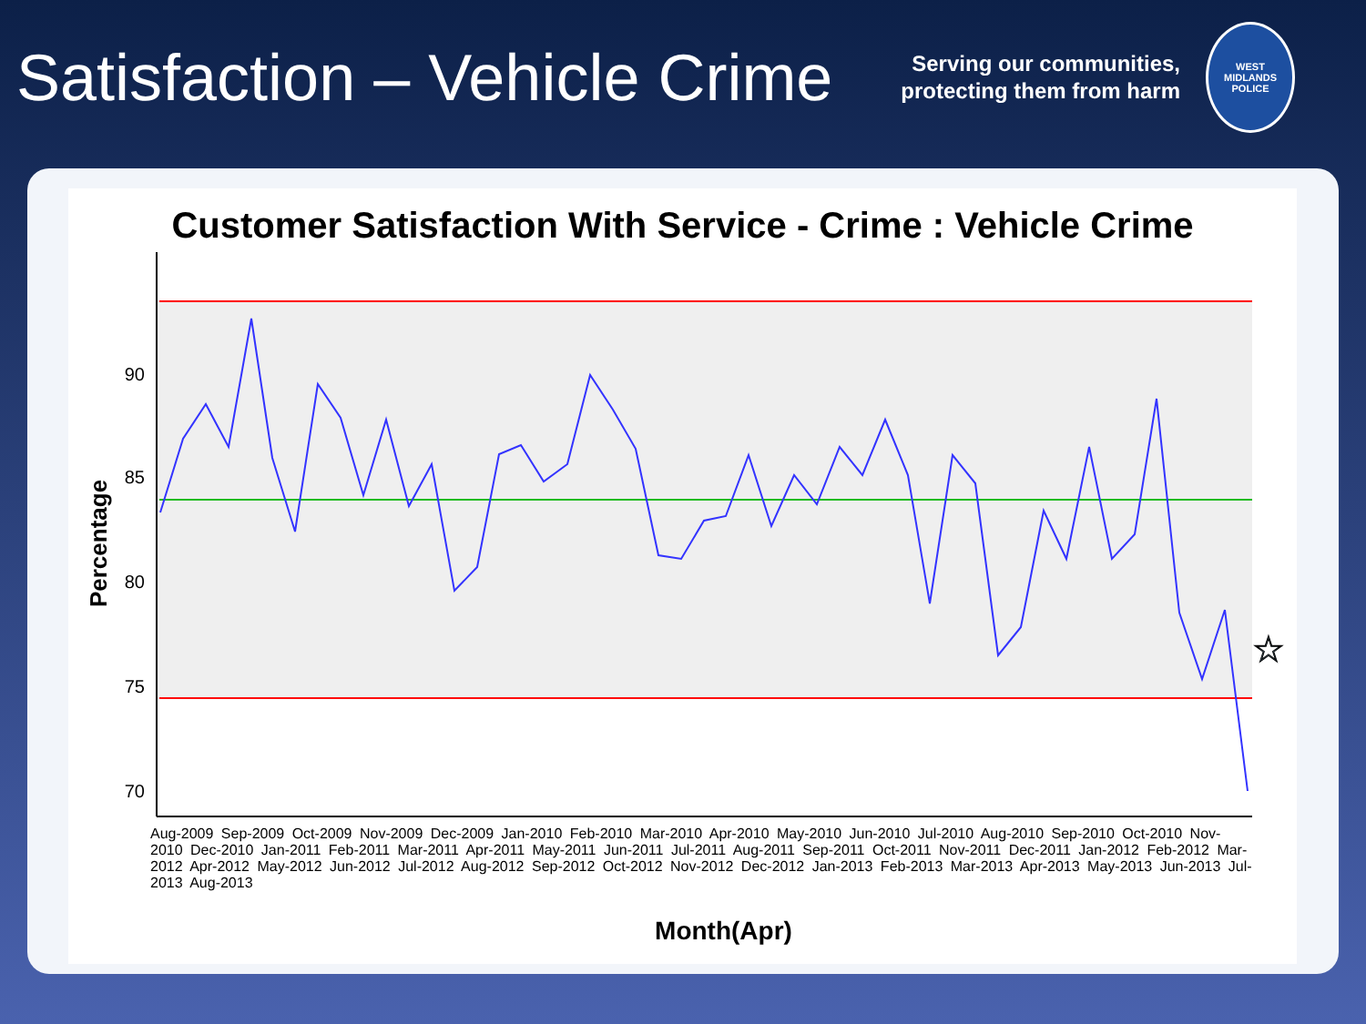Satisfaction – Vehicle Crime
Serving our communities,
protecting them from harm
WEST MIDLANDS POLICE
Customer Satisfaction With Service - Crime : Vehicle Crime
90
85
80
75
70
Percentage
☆
Aug-2009 Sep-2009 Oct-2009 Nov-2009 Dec-2009 Jan-2010 Feb-2010 Mar-2010 Apr-2010 May-2010 Jun-2010 Jul-2010 Aug-2010 Sep-2010 Oct-2010 Nov-2010 Dec-2010 Jan-2011 Feb-2011 Mar-2011 Apr-2011 May-2011 Jun-2011 Jul-2011 Aug-2011 Sep-2011 Oct-2011 Nov-2011 Dec-2011 Jan-2012 Feb-2012 Mar-2012 Apr-2012 May-2012 Jun-2012 Jul-2012 Aug-2012 Sep-2012 Oct-2012 Nov-2012 Dec-2012 Jan-2013 Feb-2013 Mar-2013 Apr-2013 May-2013 Jun-2013 Jul-2013 Aug-2013
Month(Apr)